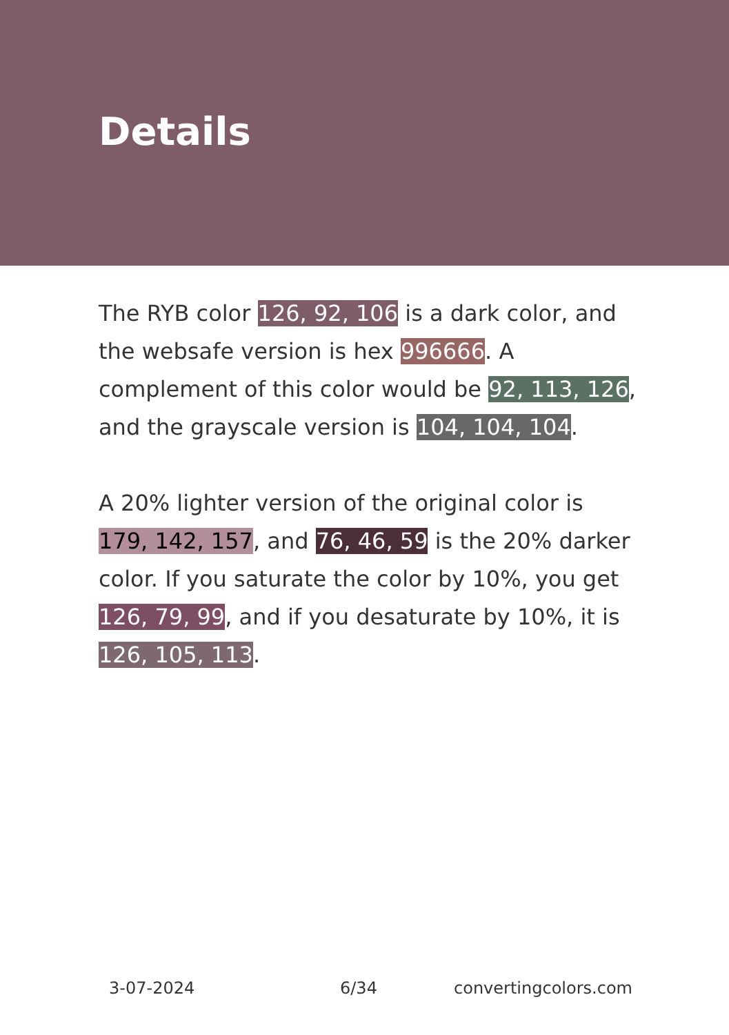Details
The RYB color 126, 92, 106 is a dark color, and the websafe version is hex 996666. A complement of this color would be 92, 113, 126, and the grayscale version is 104, 104, 104.
A 20% lighter version of the original color is 179, 142, 157, and 76, 46, 59 is the 20% darker color. If you saturate the color by 10%, you get 126, 79, 99, and if you desaturate by 10%, it is 126, 105, 113.
3-07-2024 6/34 convertingcolors.com